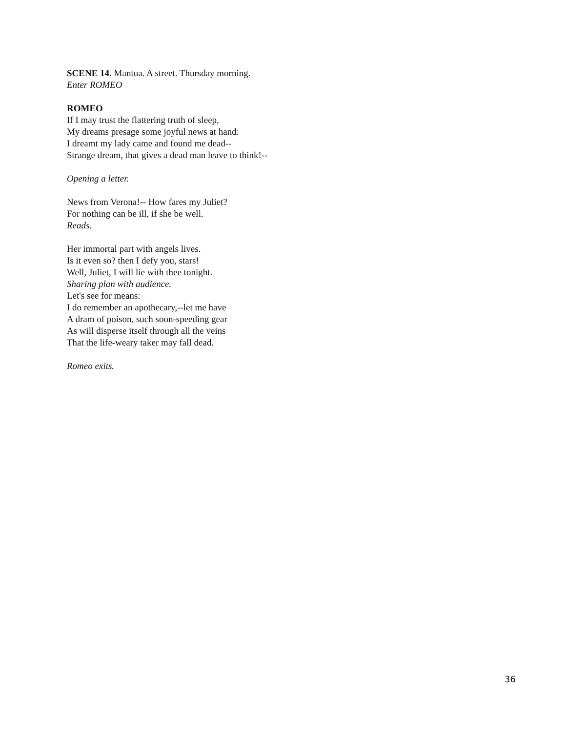SCENE 14. Mantua. A street. Thursday morning.
Enter ROMEO
ROMEO
If I may trust the flattering truth of sleep,
My dreams presage some joyful news at hand:
I dreamt my lady came and found me dead--
Strange dream, that gives a dead man leave to think!--
Opening a letter.
News from Verona!-- How fares my Juliet?
For nothing can be ill, if she be well.
Reads.
Her immortal part with angels lives.
Is it even so? then I defy you, stars!
Well, Juliet, I will lie with thee tonight.
Sharing plan with audience.
Let's see for means:
I do remember an apothecary,--let me have
A dram of poison, such soon-speeding gear
As will disperse itself through all the veins
That the life-weary taker may fall dead.
Romeo exits.
36